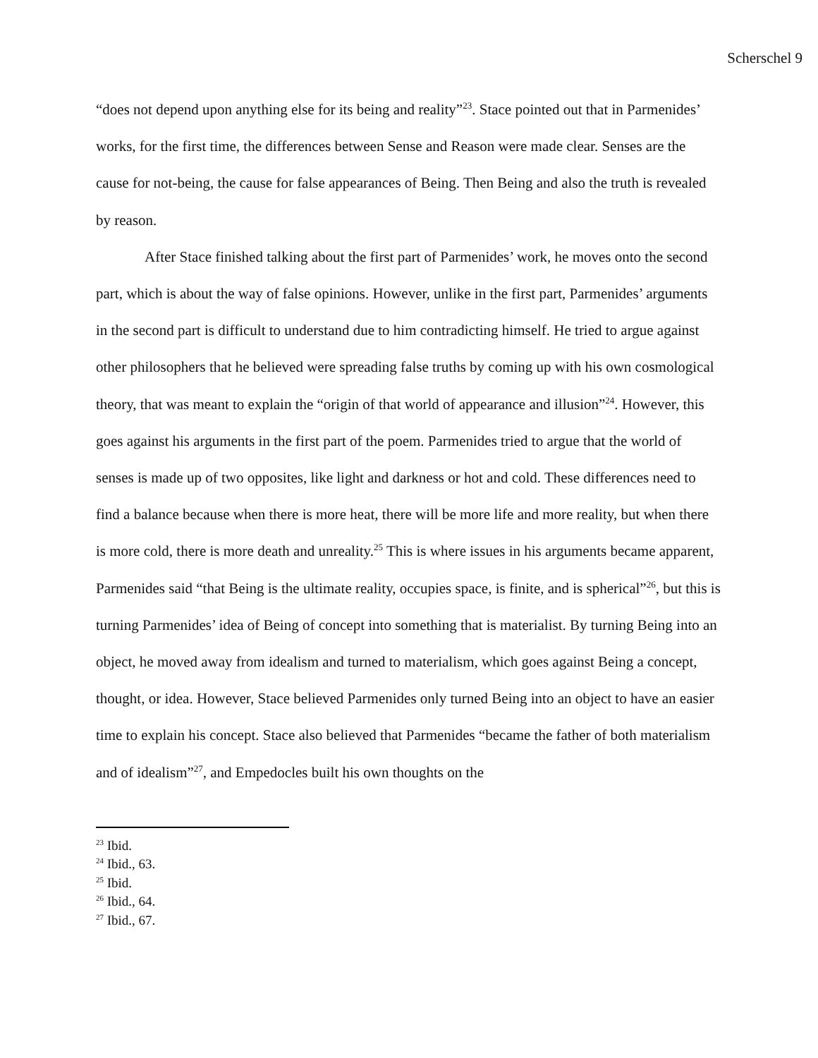Scherschel 9
“does not depend upon anything else for its being and reality”<sup>23</sup>. Stace pointed out that in Parmenides’ works, for the first time, the differences between Sense and Reason were made clear. Senses are the cause for not-being, the cause for false appearances of Being. Then Being and also the truth is revealed by reason.
After Stace finished talking about the first part of Parmenides’ work, he moves onto the second part, which is about the way of false opinions. However, unlike in the first part, Parmenides’ arguments in the second part is difficult to understand due to him contradicting himself. He tried to argue against other philosophers that he believed were spreading false truths by coming up with his own cosmological theory, that was meant to explain the “origin of that world of appearance and illusion”<sup>24</sup>. However, this goes against his arguments in the first part of the poem. Parmenides tried to argue that the world of senses is made up of two opposites, like light and darkness or hot and cold. These differences need to find a balance because when there is more heat, there will be more life and more reality, but when there is more cold, there is more death and unreality.<sup>25</sup> This is where issues in his arguments became apparent, Parmenides said “that Being is the ultimate reality, occupies space, is finite, and is spherical”<sup>26</sup>, but this is turning Parmenides’ idea of Being of concept into something that is materialist. By turning Being into an object, he moved away from idealism and turned to materialism, which goes against Being a concept, thought, or idea. However, Stace believed Parmenides only turned Being into an object to have an easier time to explain his concept. Stace also believed that Parmenides “became the father of both materialism and of idealism”<sup>27</sup>, and Empedocles built his own thoughts on the
<sup>23</sup> Ibid.
<sup>24</sup> Ibid., 63.
<sup>25</sup> Ibid.
<sup>26</sup> Ibid., 64.
<sup>27</sup> Ibid., 67.